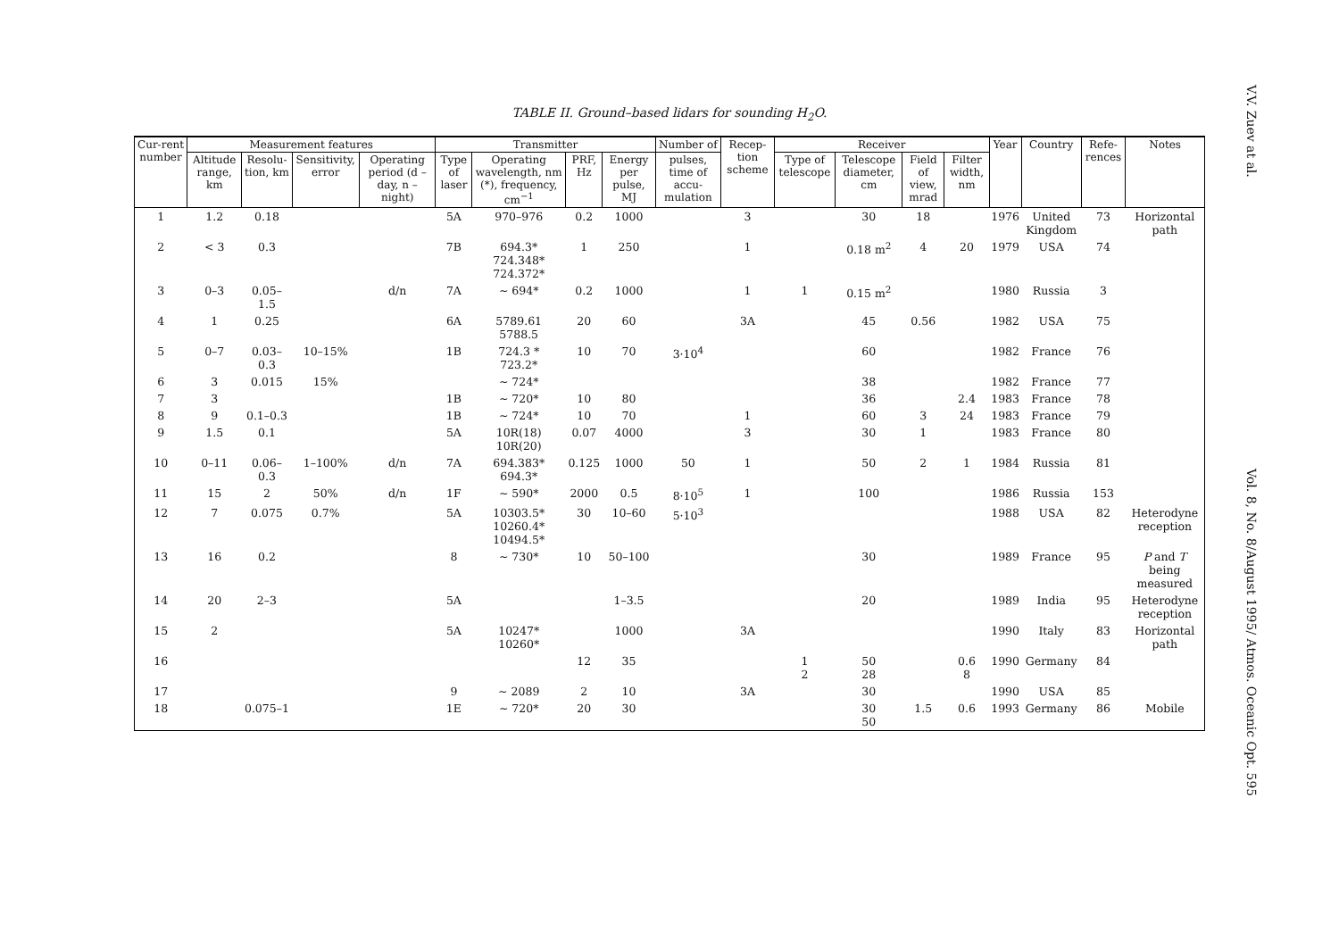V.V. Zuev at al.
Vol. 8, No. 8/August 1995/ Atmos. Oceanic Opt. 595
TABLE II. Ground–based lidars for sounding H<sub>2</sub>O.
| Cur-rent number | Measurement features | | | | Transmitter | | | | Number of | Recep-tion scheme | Receiver | | | | Year | Country | Refe-rences | Notes |
| --- | --- | --- | --- | --- | --- | --- | --- | --- | --- | --- | --- | --- | --- | --- | --- | --- | --- | --- |
| | Altitude range, km | Resolu-tion, km | Sensitivity, error | Operating period (d – day, n – night) | Type of laser | Operating wavelength, nm (*), frequency, cm<sup>−1</sup> | PRF, Hz | Energy per pulse, MJ | pulses, time of accu-mulation | | Type of telescope | Telescope diameter, cm | Field of view, mrad | Filter width, nm | | | | |
| 1 | 1.2 | 0.18 | | | 5A | 970–976 | 0.2 | 1000 | | 3 | | 30 | 18 | | 1976 | United Kingdom | 73 | Horizontal path |
| 2 | < 3 | 0.3 | | | 7B | 694.3* 724.348* 724.372* | 1 | 250 | | 1 | | 0.18 m<sup>2</sup> | 4 | 20 | 1979 | USA | 74 | |
| 3 | 0–3 | 0.05–1.5 | | d/n | 7A | ~ 694* | 0.2 | 1000 | | 1 | 1 | 0.15 m<sup>2</sup> | | | 1980 | Russia | 3 | |
| 4 | 1 | 0.25 | | | 6A | 5789.61 5788.5 | 20 | 60 | | 3A | | 45 | 0.56 | | 1982 | USA | 75 | |
| 5 | 0–7 | 0.03–0.3 | 10–15% | | 1B | 724.3 * 723.2* | 10 | 70 | 3·10<sup>4</sup> | | | 60 | | | 1982 | France | 76 | |
| 6 | 3 | 0.015 | 15% | | | ~ 724* | | | | | | 38 | | | 1982 | France | 77 | |
| 7 | 3 | | | | 1B | ~ 720* | 10 | 80 | | | | 36 | | 2.4 | 1983 | France | 78 | |
| 8 | 9 | 0.1–0.3 | | | 1B | ~ 724* | 10 | 70 | | 1 | | 60 | 3 | 24 | 1983 | France | 79 | |
| 9 | 1.5 | 0.1 | | | 5A | 10R(18) 10R(20) | 0.07 | 4000 | | 3 | | 30 | 1 | | 1983 | France | 80 | |
| 10 | 0–11 | 0.06–0.3 | 1–100% | d/n | 7A | 694.383* 694.3* | 0.125 | 1000 | 50 | 1 | | 50 | 2 | 1 | 1984 | Russia | 81 | |
| 11 | 15 | 2 | 50% | d/n | 1F | ~ 590* | 2000 | 0.5 | 8·10<sup>5</sup> | 1 | | 100 | | | 1986 | Russia | 153 | |
| 12 | 7 | 0.075 | 0.7% | | 5A | 10303.5* 10260.4* 10494.5* | 30 | 10–60 | 5·10<sup>3</sup> | | | | | | 1988 | USA | 82 | Heterodyne reception |
| 13 | 16 | 0.2 | | | 8 | ~ 730* | 10 | 50–100 | | | | 30 | | | 1989 | France | 95 | P and T being measured |
| 14 | 20 | 2–3 | | | 5A | | | 1–3.5 | | | | 20 | | | 1989 | India | 95 | Heterodyne reception |
| 15 | 2 | | | | 5A | 10247* 10260* | | 1000 | | 3A | | | | | 1990 | Italy | 83 | Horizontal path |
| 16 | | | | | | | 12 | 35 | | | 1 2 | 50 28 | | 0.6 8 | 1990 | Germany | 84 | |
| 17 | | | | | 9 | ~ 2089 | 2 | 10 | | 3A | | 30 | | | 1990 | USA | 85 | |
| 18 | | 0.075–1 | | | 1E | ~ 720* | 20 | 30 | | | | 30 50 | 1.5 | 0.6 | 1993 | Germany | 86 | Mobile |